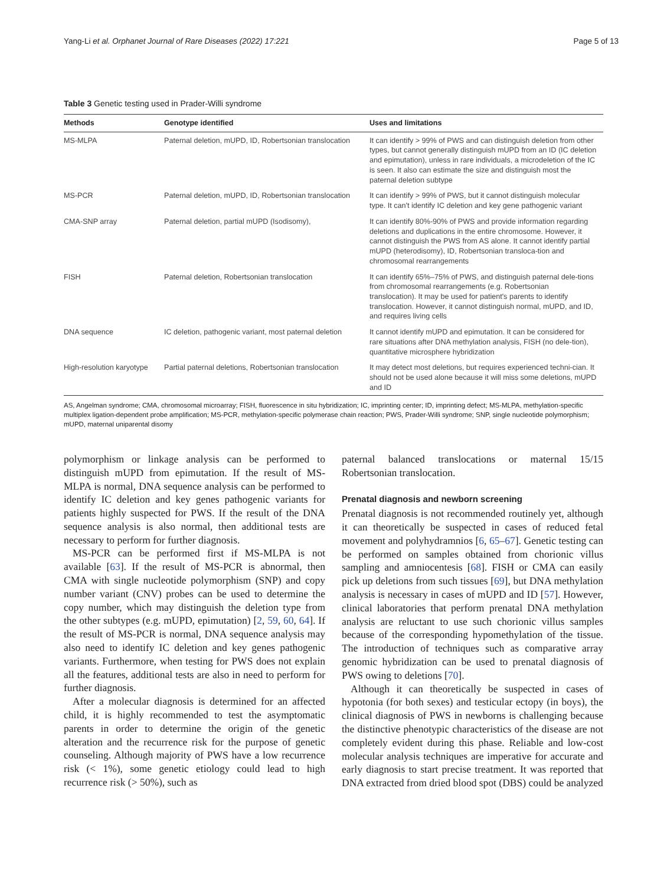Yang-Li et al. Orphanet Journal of Rare Diseases (2022) 17:221 Page 5 of 13
Table 3 Genetic testing used in Prader-Willi syndrome
| Methods | Genotype identified | Uses and limitations |
| --- | --- | --- |
| MS-MLPA | Paternal deletion, mUPD, ID, Robertsonian translocation | It can identify > 99% of PWS and can distinguish deletion from other types, but cannot generally distinguish mUPD from an ID (IC deletion and epimutation), unless in rare individuals, a microdeletion of the IC is seen. It also can estimate the size and distinguish most the paternal deletion subtype |
| MS-PCR | Paternal deletion, mUPD, ID, Robertsonian translocation | It can identify > 99% of PWS, but it cannot distinguish molecular type. It can't identify IC deletion and key gene pathogenic variant |
| CMA-SNP array | Paternal deletion, partial mUPD (Isodisomy), | It can identify 80%-90% of PWS and provide information regarding deletions and duplications in the entire chromosome. However, it cannot distinguish the PWS from AS alone. It cannot identify partial mUPD (heterodisomy), ID, Robertsonian transloca-tion and chromosomal rearrangements |
| FISH | Paternal deletion, Robertsonian translocation | It can identify 65%–75% of PWS, and distinguish paternal dele-tions from chromosomal rearrangements (e.g. Robertsonian translocation). It may be used for patient's parents to identify translocation. However, it cannot distinguish normal, mUPD, and ID, and requires living cells |
| DNA sequence | IC deletion, pathogenic variant, most paternal deletion | It cannot identify mUPD and epimutation. It can be considered for rare situations after DNA methylation analysis, FISH (no dele-tion), quantitative microsphere hybridization |
| High-resolution karyotype | Partial paternal deletions, Robertsonian translocation | It may detect most deletions, but requires experienced techni-cian. It should not be used alone because it will miss some deletions, mUPD and ID |
AS, Angelman syndrome; CMA, chromosomal microarray; FISH, fluorescence in situ hybridization; IC, imprinting center; ID, imprinting defect; MS-MLPA, methylation-specific multiplex ligation-dependent probe amplification; MS-PCR, methylation-specific polymerase chain reaction; PWS, Prader-Willi syndrome; SNP, single nucleotide polymorphism; mUPD, maternal uniparental disomy
polymorphism or linkage analysis can be performed to distinguish mUPD from epimutation. If the result of MS-MLPA is normal, DNA sequence analysis can be performed to identify IC deletion and key genes pathogenic variants for patients highly suspected for PWS. If the result of the DNA sequence analysis is also normal, then additional tests are necessary to perform for further diagnosis.
MS-PCR can be performed first if MS-MLPA is not available [63]. If the result of MS-PCR is abnormal, then CMA with single nucleotide polymorphism (SNP) and copy number variant (CNV) probes can be used to determine the copy number, which may distinguish the deletion type from the other subtypes (e.g. mUPD, epimutation) [2, 59, 60, 64]. If the result of MS-PCR is normal, DNA sequence analysis may also need to identify IC deletion and key genes pathogenic variants. Furthermore, when testing for PWS does not explain all the features, additional tests are also in need to perform for further diagnosis.
After a molecular diagnosis is determined for an affected child, it is highly recommended to test the asymptomatic parents in order to determine the origin of the genetic alteration and the recurrence risk for the purpose of genetic counseling. Although majority of PWS have a low recurrence risk (< 1%), some genetic etiology could lead to high recurrence risk (> 50%), such as
paternal balanced translocations or maternal 15/15 Robertsonian translocation.
Prenatal diagnosis and newborn screening
Prenatal diagnosis is not recommended routinely yet, although it can theoretically be suspected in cases of reduced fetal movement and polyhydramnios [6, 65–67]. Genetic testing can be performed on samples obtained from chorionic villus sampling and amniocentesis [68]. FISH or CMA can easily pick up deletions from such tissues [69], but DNA methylation analysis is necessary in cases of mUPD and ID [57]. However, clinical laboratories that perform prenatal DNA methylation analysis are reluctant to use such chorionic villus samples because of the corresponding hypomethylation of the tissue. The introduction of techniques such as comparative array genomic hybridization can be used to prenatal diagnosis of PWS owing to deletions [70].
Although it can theoretically be suspected in cases of hypotonia (for both sexes) and testicular ectopy (in boys), the clinical diagnosis of PWS in newborns is challenging because the distinctive phenotypic characteristics of the disease are not completely evident during this phase. Reliable and low-cost molecular analysis techniques are imperative for accurate and early diagnosis to start precise treatment. It was reported that DNA extracted from dried blood spot (DBS) could be analyzed